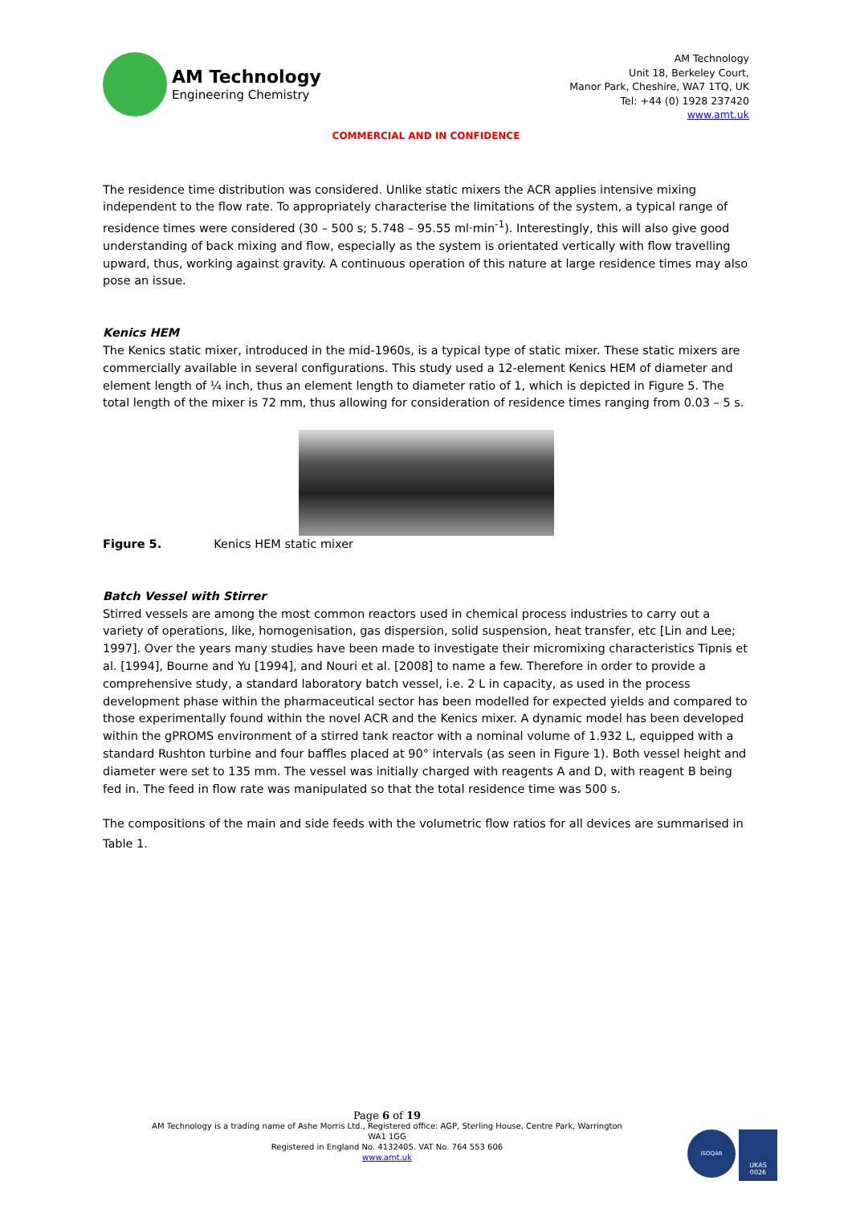AM Technology
Engineering Chemistry
AM Technology
Unit 18, Berkeley Court,
Manor Park, Cheshire, WA7 1TQ, UK
Tel: +44 (0) 1928 237420
www.amt.uk
COMMERCIAL AND IN CONFIDENCE
The residence time distribution was considered. Unlike static mixers the ACR applies intensive mixing independent to the flow rate. To appropriately characterise the limitations of the system, a typical range of residence times were considered (30 – 500 s; 5.748 – 95.55 ml·min<sup>-1</sup>). Interestingly, this will also give good understanding of back mixing and flow, especially as the system is orientated vertically with flow travelling upward, thus, working against gravity. A continuous operation of this nature at large residence times may also pose an issue.
Kenics HEM
The Kenics static mixer, introduced in the mid-1960s, is a typical type of static mixer. These static mixers are commercially available in several configurations. This study used a 12-element Kenics HEM of diameter and element length of ¼ inch, thus an element length to diameter ratio of 1, which is depicted in Figure 5. The total length of the mixer is 72 mm, thus allowing for consideration of residence times ranging from 0.03 – 5 s.
Figure 5. Kenics HEM static mixer
Batch Vessel with Stirrer
Stirred vessels are among the most common reactors used in chemical process industries to carry out a variety of operations, like, homogenisation, gas dispersion, solid suspension, heat transfer, etc [Lin and Lee; 1997]. Over the years many studies have been made to investigate their micromixing characteristics Tipnis et al. [1994], Bourne and Yu [1994], and Nouri et al. [2008] to name a few. Therefore in order to provide a comprehensive study, a standard laboratory batch vessel, i.e. 2 L in capacity, as used in the process development phase within the pharmaceutical sector has been modelled for expected yields and compared to those experimentally found within the novel ACR and the Kenics mixer. A dynamic model has been developed within the gPROMS environment of a stirred tank reactor with a nominal volume of 1.932 L, equipped with a standard Rushton turbine and four baffles placed at 90° intervals (as seen in Figure 1). Both vessel height and diameter were set to 135 mm. The vessel was initially charged with reagents A and D, with reagent B being fed in. The feed in flow rate was manipulated so that the total residence time was 500 s.
The compositions of the main and side feeds with the volumetric flow ratios for all devices are summarised in Table 1.
Page 6 of 19
AM Technology is a trading name of Ashe Morris Ltd., Registered office: AGP, Sterling House, Centre Park, Warrington WA1 1GG
Registered in England No. 4132405. VAT No. 764 553 606
www.amt.uk
ISOQAR
UKAS
0026